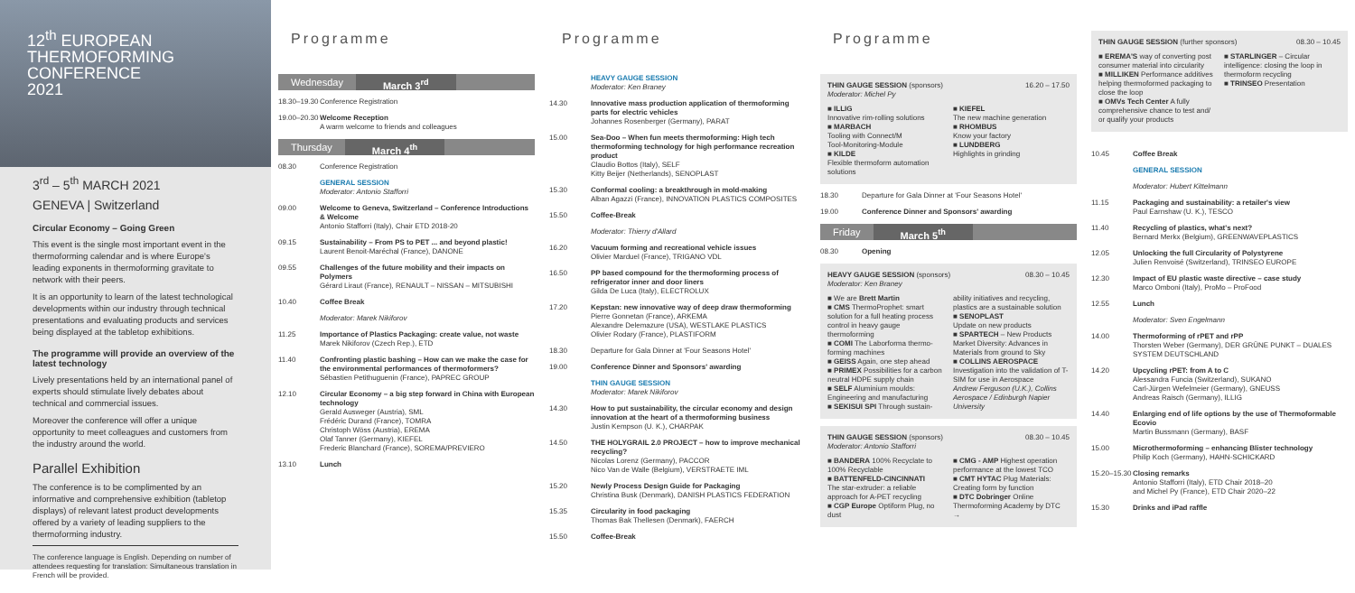12<sup>th</sup> EUROPEAN
THERMOFORMING
CONFERENCE
2021
3<sup>rd</sup> – 5<sup>th</sup> MARCH 2021
GENEVA | Switzerland
Circular Economy – Going Green
This event is the single most important event in the thermoforming calendar and is where Europe's leading exponents in thermoforming gravitate to network with their peers.
It is an opportunity to learn of the latest technological developments within our industry through technical presentations and evaluating products and services being displayed at the tabletop exhibitions.
The programme will provide an overview of the latest technology
Lively presentations held by an international panel of experts should stimulate lively debates about technical and commercial issues.
Moreover the conference will offer a unique opportunity to meet colleagues and customers from the industry around the world.
Parallel Exhibition
The conference is to be complimented by an informative and comprehensive exhibition (tabletop displays) of relevant latest product developments offered by a variety of leading suppliers to the thermoforming industry.
The conference language is English. Depending on number of attendees requesting for translation: Simultaneous translation in French will be provided.
Programme
Wednesday March 3<sup>rd</sup>
18.30–19.30
Conference Registration
19.00–20.30
Welcome Reception
A warm welcome to friends and colleagues
Thursday March 4<sup>th</sup>
08.30 Conference Registration
GENERAL SESSION
Moderator: Antonio Stafforri
09.00 Welcome to Geneva, Switzerland – Conference Introductions & Welcome
Antonio Stafforri (Italy), Chair ETD 2018-20
09.15 Sustainability – From PS to PET ... and beyond plastic!
Laurent Benoit-Maréchal (France), DANONE
09.55 Challenges of the future mobility and their impacts on Polymers
Gérard Liraut (France), RENAULT – NISSAN – MITSUBISHI
10.40 Coffee Break
Moderator: Marek Nikiforov
11.25 Importance of Plastics Packaging: create value, not waste
Marek Nikiforov (Czech Rep.), ETD
11.40 Confronting plastic bashing – How can we make the case for the environmental performances of thermoformers?
Sébastien Petithuguenin (France), PAPREC GROUP
12.10 Circular Economy – a big step forward in China with European technology
Gerald Ausweger (Austria), SML
Frédéric Durand (France), TOMRA
Christoph Wöss (Austria), EREMA
Olaf Tanner (Germany), KIEFEL
Frederic Blanchard (France), SOREMA/PREVIERO
13.10 Lunch
Programme
HEAVY GAUGE SESSION
Moderator: Ken Braney
14.30 Innovative mass production application of thermoforming parts for electric vehicles
Johannes Rosenberger (Germany), PARAT
15.00 Sea-Doo – When fun meets thermoforming: High tech thermoforming technology for high performance recreation product
Claudio Bottos (Italy), SELF
Kitty Beijer (Netherlands), SENOPLAST
15.30 Conformal cooling: a breakthrough in mold-making
Alban Agazzi (France), INNOVATION PLASTICS COMPOSITES
15.50 Coffee-Break
Moderator: Thierry d'Allard
16.20 Vacuum forming and recreational vehicle issues
Olivier Marduel (France), TRIGANO VDL
16.50 PP based compound for the thermoforming process of refrigerator inner and door liners
Gilda De Luca (Italy), ELECTROLUX
17.20 Kepstan: new innovative way of deep draw thermoforming
Pierre Gonnetan (France), ARKEMA
Alexandre Delemazure (USA), WESTLAKE PLASTICS
Olivier Rodary (France), PLASTIFORM
18.30 Departure for Gala Dinner at 'Four Seasons Hotel'
19.00 Conference Dinner and Sponsors' awarding
THIN GAUGE SESSION
Moderator: Marek Nikiforov
14.30 How to put sustainability, the circular economy and design innovation at the heart of a thermoforming business
Justin Kempson (U. K.), CHARPAK
14.50 THE HOLYGRAIL 2.0 PROJECT – how to improve mechanical recycling?
Nicolas Lorenz (Germany), PACCOR
Nico Van de Walle (Belgium), VERSTRAETE IML
15.20 Newly Process Design Guide for Packaging
Christina Busk (Denmark), DANISH PLASTICS FEDERATION
15.35 Circularity in food packaging
Thomas Bak Thellesen (Denmark), FAERCH
15.50 Coffee-Break
Programme
THIN GAUGE SESSION (sponsors) 16.20 – 17.50
Moderator: Michel Py
■ ILLIG
Innovative rim-rolling solutions
■ MARBACH
Tooling with Connect/M
Tool-Monitoring-Module
■ KILDE
Flexible thermoform automation solutions
■ KIEFEL
The new machine generation
■ RHOMBUS
Know your factory
■ LUNDBERG
Highlights in grinding
18.30 Departure for Gala Dinner at 'Four Seasons Hotel'
19.00 Conference Dinner and Sponsors' awarding
Friday March 5<sup>th</sup>
08.30 Opening
HEAVY GAUGE SESSION (sponsors) 08.30 – 10.45
Moderator: Ken Braney
■ We are Brett Martin
■ CMS ThermoProphet: smart solution for a full heating process control in heavy gauge thermoforming
■ COMI The Laborforma thermo-forming machines
■ GEISS Again, one step ahead
■ PRIMEX Possibilities for a carbon neutral HDPE supply chain
■ SELF Aluminium moulds: Engineering and manufacturing
■ SEKISUI SPI Through sustain-
ability initiatives and recycling, plastics are a sustainable solution
■ SENOPLAST
Update on new products
■ SPARTECH – New Products Market Diversity: Advances in Materials from ground to Sky
■ COLLINS AEROSPACE
Investigation into the validation of T-SIM for use in Aerospace
Andrew Ferguson (U.K.), Collins Aerospace / Edinburgh Napier University
THIN GAUGE SESSION (sponsors) 08.30 – 10.45
Moderator: Antonio Stafforri
■ BANDERA 100% Recyclate to 100% Recyclable
■ BATTENFELD-CINCINNATI
The star-extruder: a reliable approach for A-PET recycling
■ CGP Europe Optiform Plug, no dust
■ CMG - AMP Highest operation performance at the lowest TCO
■ CMT HYTAC Plug Materials: Creating form by function
■ DTC Dobringer Online Thermoforming Academy by DTC
→
THIN GAUGE SESSION (further sponsors) 08.30 – 10.45
■ EREMA'S way of converting post consumer material into circularity
■ MILLIKEN Performance additives helping thermoformed packaging to close the loop
■ OMVs Tech Center A fully comprehensive chance to test and/ or qualify your products
■ STARLINGER – Circular intelligence: closing the loop in thermoform recycling
■ TRINSEO Presentation
10.45 Coffee Break
GENERAL SESSION
Moderator: Hubert Kittelmann
11.15 Packaging and sustainability: a retailer's view
Paul Earnshaw (U. K.), TESCO
11.40 Recycling of plastics, what's next?
Bernard Merkx (Belgium), GREENWAVEPLASTICS
12.05 Unlocking the full Circularity of Polystyrene
Julien Renvoisé (Switzerland), TRINSEO EUROPE
12.30 Impact of EU plastic waste directive – case study
Marco Omboni (Italy), ProMo – ProFood
12.55 Lunch
Moderator: Sven Engelmann
14.00 Thermoforming of rPET and rPP
Thorsten Weber (Germany), DER GRÜNE PUNKT – DUALES SYSTEM DEUTSCHLAND
14.20 Upcycling rPET: from A to C
Alessandra Funcia (Switzerland), SUKANO
Carl-Jürgen Wefelmeier (Germany), GNEUSS
Andreas Raisch (Germany), ILLIG
14.40 Enlarging end of life options by the use of Thermoformable Ecovio
Martin Bussmann (Germany), BASF
15.00 Microthermoforming – enhancing Blister technology
Philip Koch (Germany), HAHN-SCHICKARD
15.20–15.30
Closing remarks
Antonio Stafforri (Italy), ETD Chair 2018–20
and Michel Py (France), ETD Chair 2020–22
15.30 Drinks and iPad raffle